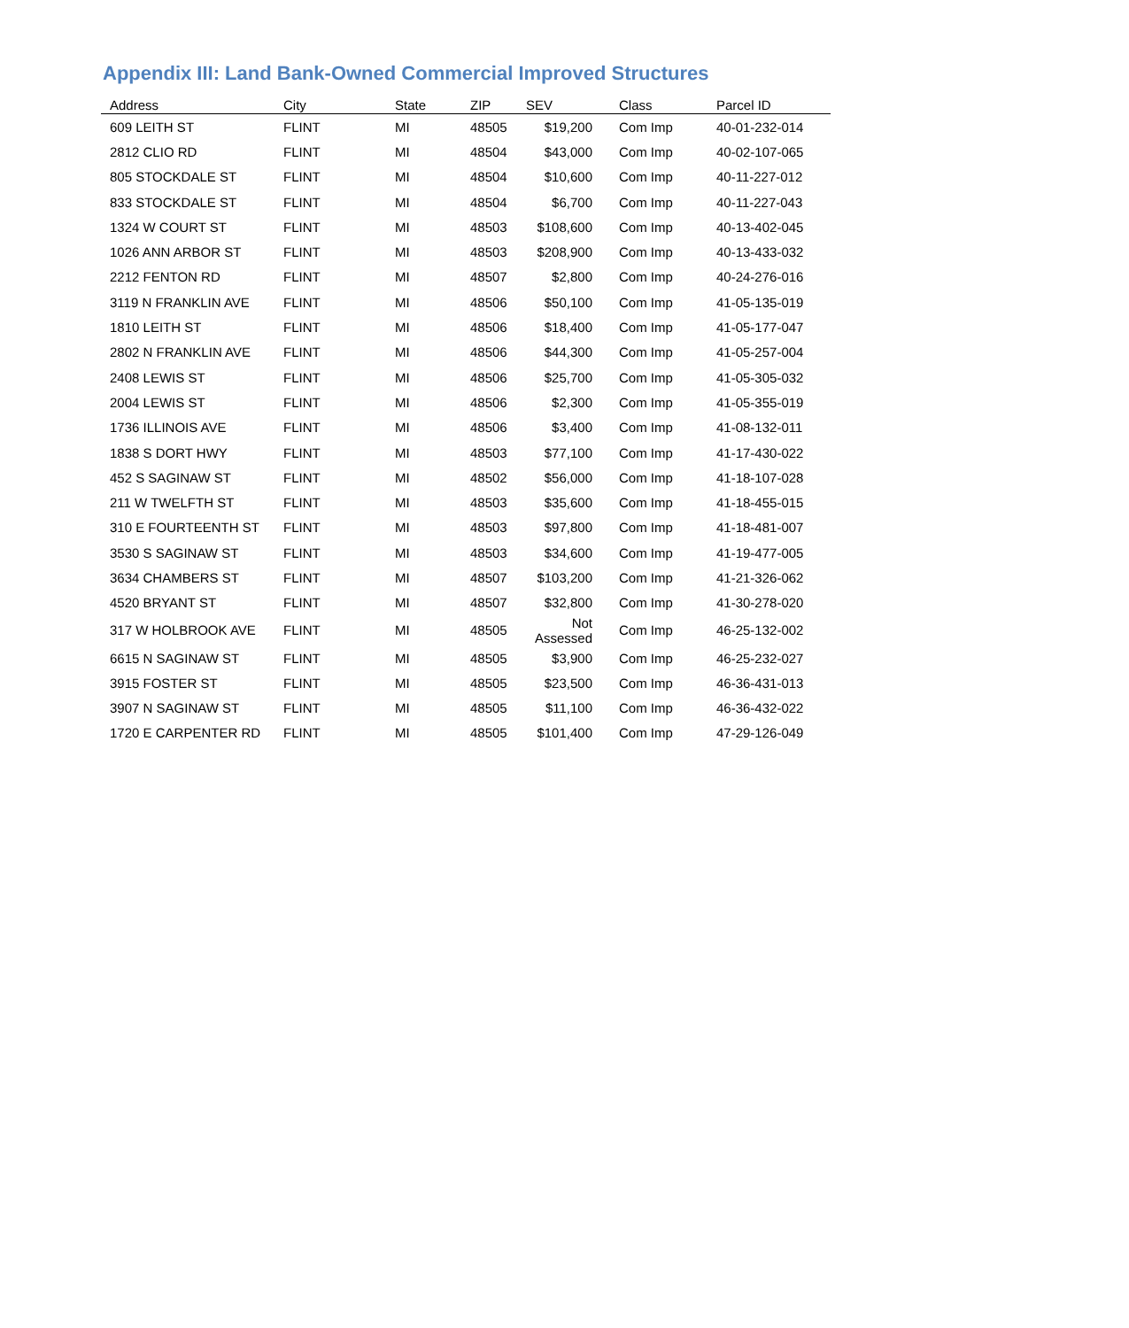Appendix III: Land Bank-Owned Commercial Improved Structures
| Address | City | State | ZIP | SEV | Class | Parcel ID |
| --- | --- | --- | --- | --- | --- | --- |
| 609 LEITH ST | FLINT | MI | 48505 | $19,200 | Com Imp | 40-01-232-014 |
| 2812 CLIO RD | FLINT | MI | 48504 | $43,000 | Com Imp | 40-02-107-065 |
| 805 STOCKDALE ST | FLINT | MI | 48504 | $10,600 | Com Imp | 40-11-227-012 |
| 833 STOCKDALE ST | FLINT | MI | 48504 | $6,700 | Com Imp | 40-11-227-043 |
| 1324 W COURT ST | FLINT | MI | 48503 | $108,600 | Com Imp | 40-13-402-045 |
| 1026 ANN ARBOR ST | FLINT | MI | 48503 | $208,900 | Com Imp | 40-13-433-032 |
| 2212 FENTON RD | FLINT | MI | 48507 | $2,800 | Com Imp | 40-24-276-016 |
| 3119 N FRANKLIN AVE | FLINT | MI | 48506 | $50,100 | Com Imp | 41-05-135-019 |
| 1810 LEITH ST | FLINT | MI | 48506 | $18,400 | Com Imp | 41-05-177-047 |
| 2802 N FRANKLIN AVE | FLINT | MI | 48506 | $44,300 | Com Imp | 41-05-257-004 |
| 2408 LEWIS ST | FLINT | MI | 48506 | $25,700 | Com Imp | 41-05-305-032 |
| 2004 LEWIS ST | FLINT | MI | 48506 | $2,300 | Com Imp | 41-05-355-019 |
| 1736 ILLINOIS AVE | FLINT | MI | 48506 | $3,400 | Com Imp | 41-08-132-011 |
| 1838 S DORT HWY | FLINT | MI | 48503 | $77,100 | Com Imp | 41-17-430-022 |
| 452 S SAGINAW ST | FLINT | MI | 48502 | $56,000 | Com Imp | 41-18-107-028 |
| 211 W TWELFTH ST | FLINT | MI | 48503 | $35,600 | Com Imp | 41-18-455-015 |
| 310 E FOURTEENTH ST | FLINT | MI | 48503 | $97,800 | Com Imp | 41-18-481-007 |
| 3530 S SAGINAW ST | FLINT | MI | 48503 | $34,600 | Com Imp | 41-19-477-005 |
| 3634 CHAMBERS ST | FLINT | MI | 48507 | $103,200 | Com Imp | 41-21-326-062 |
| 4520 BRYANT ST | FLINT | MI | 48507 | $32,800 | Com Imp | 41-30-278-020 |
| 317 W HOLBROOK AVE | FLINT | MI | 48505 | Not Assessed | Com Imp | 46-25-132-002 |
| 6615 N SAGINAW ST | FLINT | MI | 48505 | $3,900 | Com Imp | 46-25-232-027 |
| 3915 FOSTER ST | FLINT | MI | 48505 | $23,500 | Com Imp | 46-36-431-013 |
| 3907 N SAGINAW ST | FLINT | MI | 48505 | $11,100 | Com Imp | 46-36-432-022 |
| 1720 E CARPENTER RD | FLINT | MI | 48505 | $101,400 | Com Imp | 47-29-126-049 |